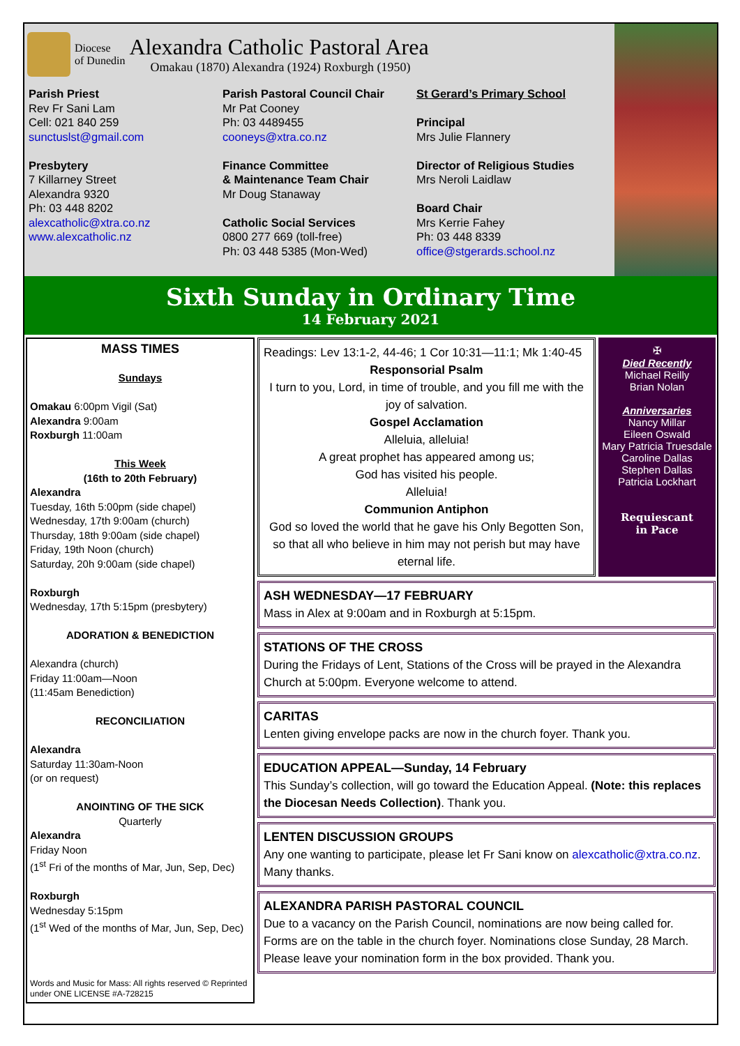Diocese
of Dunedin
Alexandra Catholic Pastoral Area
Omakau (1870) Alexandra (1924) Roxburgh (1950)
Parish Priest
Rev Fr Sani Lam
Cell: 021 840 259
sunctuslst@gmail.com
Presbytery
7 Killarney Street
Alexandra 9320
Ph: 03 448 8202
alexcatholic@xtra.co.nz
www.alexcatholic.nz
Parish Pastoral Council Chair
Mr Pat Cooney
Ph: 03 4489455
cooneys@xtra.co.nz
Finance Committee
& Maintenance Team Chair
Mr Doug Stanaway
Catholic Social Services
0800 277 669 (toll-free)
Ph: 03 448 5385 (Mon-Wed)
St Gerard’s Primary School
Principal
Mrs Julie Flannery
Director of Religious Studies
Mrs Neroli Laidlaw
Board Chair
Mrs Kerrie Fahey
Ph: 03 448 8339
office@stgerards.school.nz
Sixth Sunday in Ordinary Time
14 February 2021
MASS TIMES
Sundays
Omakau 6:00pm Vigil (Sat)
Alexandra 9:00am
Roxburgh 11:00am
This Week
(16th to 20th February)
Alexandra
Tuesday, 16th 5:00pm (side chapel)
Wednesday, 17th 9:00am (church)
Thursday, 18th 9:00am (side chapel)
Friday, 19th Noon (church)
Saturday, 20h 9:00am (side chapel)
Roxburgh
Wednesday, 17th 5:15pm (presbytery)
ADORATION & BENEDICTION
Alexandra (church)
Friday 11:00am—Noon
(11:45am Benediction)
RECONCILIATION
Alexandra
Saturday 11:30am-Noon
(or on request)
ANOINTING OF THE SICK
Quarterly
Alexandra
Friday Noon
(1<sup>st</sup> Fri of the months of Mar, Jun, Sep, Dec)
Roxburgh
Wednesday 5:15pm
(1<sup>st</sup> Wed of the months of Mar, Jun, Sep, Dec)
Words and Music for Mass: All rights reserved © Reprinted under ONE LICENSE #A-728215
Readings: Lev 13:1-2, 44-46; 1 Cor 10:31—11:1; Mk 1:40-45
Responsorial Psalm
I turn to you, Lord, in time of trouble, and you fill me with the joy of salvation.
Gospel Acclamation
Alleluia, alleluia!
A great prophet has appeared among us;
God has visited his people.
Alleluia!
Communion Antiphon
God so loved the world that he gave his Only Begotten Son, so that all who believe in him may not perish but may have eternal life.
✠
Died Recently
Michael Reilly
Brian Nolan
Anniversaries
Nancy Millar
Eileen Oswald
Mary Patricia Truesdale
Caroline Dallas
Stephen Dallas
Patricia Lockhart
Requiescant
in Pace
ASH WEDNESDAY—17 FEBRUARY
Mass in Alex at 9:00am and in Roxburgh at 5:15pm.
STATIONS OF THE CROSS
During the Fridays of Lent, Stations of the Cross will be prayed in the Alexandra Church at 5:00pm. Everyone welcome to attend.
CARITAS
Lenten giving envelope packs are now in the church foyer. Thank you.
EDUCATION APPEAL—Sunday, 14 February
This Sunday’s collection, will go toward the Education Appeal. (Note: this replaces the Diocesan Needs Collection). Thank you.
LENTEN DISCUSSION GROUPS
Any one wanting to participate, please let Fr Sani know on alexcatholic@xtra.co.nz. Many thanks.
ALEXANDRA PARISH PASTORAL COUNCIL
Due to a vacancy on the Parish Council, nominations are now being called for. Forms are on the table in the church foyer. Nominations close Sunday, 28 March. Please leave your nomination form in the box provided. Thank you.